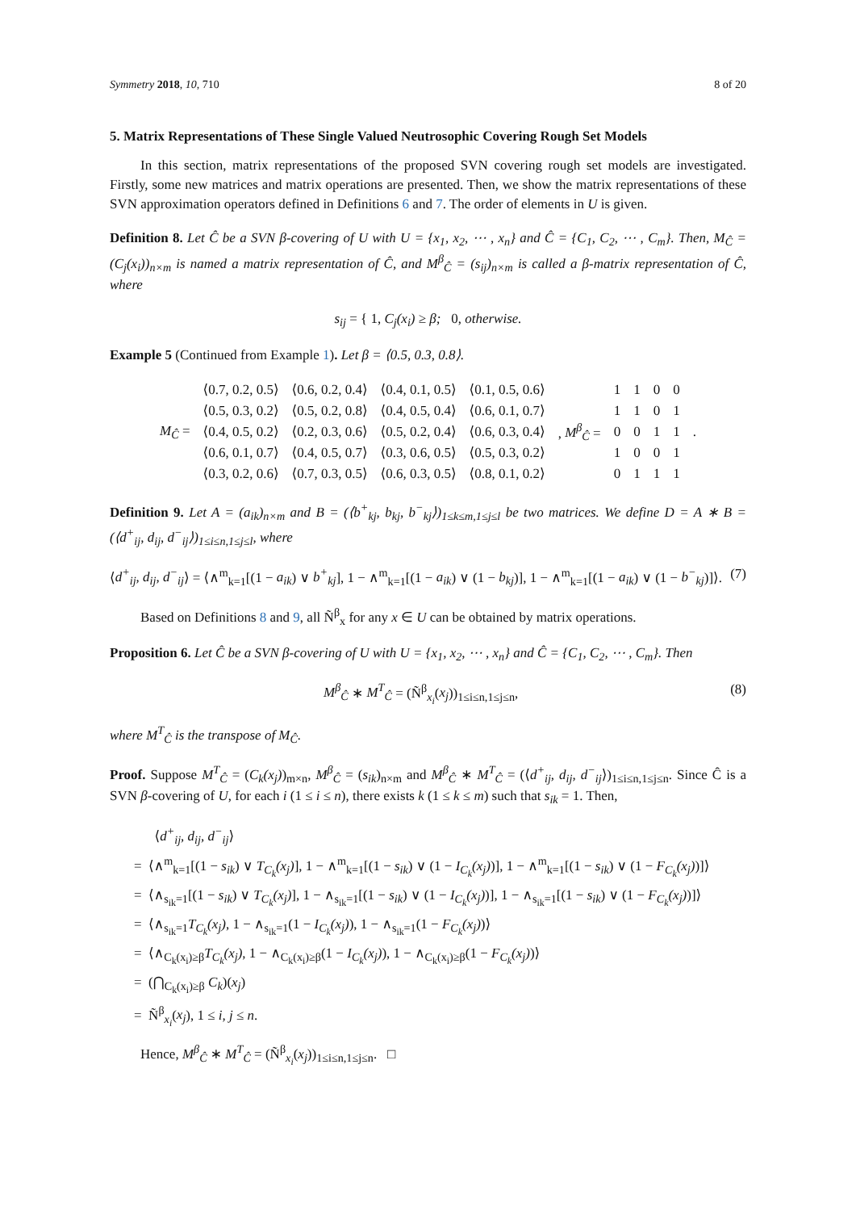Symmetry 2018, 10, 710 8 of 20
5. Matrix Representations of These Single Valued Neutrosophic Covering Rough Set Models
In this section, matrix representations of the proposed SVN covering rough set models are investigated. Firstly, some new matrices and matrix operations are presented. Then, we show the matrix representations of these SVN approximation operators defined in Definitions 6 and 7. The order of elements in U is given.
Definition 8. Let Ĉ be a SVN β-covering of U with U = {x<sub>1</sub>, x<sub>2</sub>, ⋯ , x<sub>n</sub>} and Ĉ = {C<sub>1</sub>, C<sub>2</sub>, ⋯ , C<sub>m</sub>}. Then, M<sub>Ĉ</sub> = (C<sub>j</sub>(x<sub>i</sub>))<sub>n×m</sub> is named a matrix representation of Ĉ, and M<sup>β</sup><sub>Ĉ</sub> = (s<sub>ij</sub>)<sub>n×m</sub> is called a β-matrix representation of Ĉ, where
s<sub>ij</sub> = { 1, C<sub>j</sub>(x<sub>i</sub>) ≥ β; 0, otherwise.
Example 5 (Continued from Example 1). Let β = ⟨0.5, 0.3, 0.8⟩.
| M<sub>Ĉ</sub> = | ⟨0.7, 0.2, 0.5⟩ | ⟨0.6, 0.2, 0.4⟩ | ⟨0.4, 0.1, 0.5⟩ | ⟨0.1, 0.5, 0.6⟩ | , M<sup>β</sup><sub>Ĉ</sub> = | 1 | 1 | 0 | 0 | . |
| | ⟨0.5, 0.3, 0.2⟩ | ⟨0.5, 0.2, 0.8⟩ | ⟨0.4, 0.5, 0.4⟩ | ⟨0.6, 0.1, 0.7⟩ | | 1 | 1 | 0 | 1 | |
| | ⟨0.4, 0.5, 0.2⟩ | ⟨0.2, 0.3, 0.6⟩ | ⟨0.5, 0.2, 0.4⟩ | ⟨0.6, 0.3, 0.4⟩ | | 0 | 0 | 1 | 1 | |
| | ⟨0.6, 0.1, 0.7⟩ | ⟨0.4, 0.5, 0.7⟩ | ⟨0.3, 0.6, 0.5⟩ | ⟨0.5, 0.3, 0.2⟩ | | 1 | 0 | 0 | 1 | |
| | ⟨0.3, 0.2, 0.6⟩ | ⟨0.7, 0.3, 0.5⟩ | ⟨0.6, 0.3, 0.5⟩ | ⟨0.8, 0.1, 0.2⟩ | | 0 | 1 | 1 | 1 | |
Definition 9. Let A = (a<sub>ik</sub>)<sub>n×m</sub> and B = (⟨b<sup>+</sup><sub>kj</sub>, b<sub>kj</sub>, b<sup>−</sup><sub>kj</sub>⟩)<sub>1≤k≤m,1≤j≤l</sub> be two matrices. We define D = A ∗ B = (⟨d<sup>+</sup><sub>ij</sub>, d<sub>ij</sub>, d<sup>−</sup><sub>ij</sub>⟩)<sub>1≤i≤n,1≤j≤l</sub>, where
⟨d<sup>+</sup><sub>ij</sub>, d<sub>ij</sub>, d<sup>−</sup><sub>ij</sub>⟩ = ⟨∧<sup>m</sup><sub>k=1</sub>[(1 − a<sub>ik</sub>) ∨ b<sup>+</sup><sub>kj</sub>], 1 − ∧<sup>m</sup><sub>k=1</sub>[(1 − a<sub>ik</sub>) ∨ (1 − b<sub>kj</sub>)], 1 − ∧<sup>m</sup><sub>k=1</sub>[(1 − a<sub>ik</sub>) ∨ (1 − b<sup>−</sup><sub>kj</sub>)]⟩. (7)
Based on Definitions 8 and 9, all Ñ<sup>β</sup><sub>x</sub> for any x ∈ U can be obtained by matrix operations.
Proposition 6. Let Ĉ be a SVN β-covering of U with U = {x<sub>1</sub>, x<sub>2</sub>, ⋯ , x<sub>n</sub>} and Ĉ = {C<sub>1</sub>, C<sub>2</sub>, ⋯ , C<sub>m</sub>}. Then
M<sup>β</sup><sub>Ĉ</sub> ∗ M<sup>T</sup><sub>Ĉ</sub> = (Ñ<sup>β</sup><sub>x<sub>i</sub></sub>(x<sub>j</sub>))<sub>1≤i≤n,1≤j≤n</sub>, (8)
where M<sup>T</sup><sub>Ĉ</sub> is the transpose of M<sub>Ĉ</sub>.
Proof. Suppose M<sup>T</sup><sub>Ĉ</sub> = (C<sub>k</sub>(x<sub>j</sub>))<sub>m×n</sub>, M<sup>β</sup><sub>Ĉ</sub> = (s<sub>ik</sub>)<sub>n×m</sub> and M<sup>β</sup><sub>Ĉ</sub> ∗ M<sup>T</sup><sub>Ĉ</sub> = (⟨d<sup>+</sup><sub>ij</sub>, d<sub>ij</sub>, d<sup>−</sup><sub>ij</sub>⟩)<sub>1≤i≤n,1≤j≤n</sub>. Since Ĉ is a SVN β-covering of U, for each i (1 ≤ i ≤ n), there exists k (1 ≤ k ≤ m) such that s<sub>ik</sub> = 1. Then,
⟨d<sup>+</sup><sub>ij</sub>, d<sub>ij</sub>, d<sup>−</sup><sub>ij</sub>⟩
= ⟨∧<sup>m</sup><sub>k=1</sub>[(1 − s<sub>ik</sub>) ∨ T<sub>C<sub>k</sub></sub>(x<sub>j</sub>)], 1 − ∧<sup>m</sup><sub>k=1</sub>[(1 − s<sub>ik</sub>) ∨ (1 − I<sub>C<sub>k</sub></sub>(x<sub>j</sub>))], 1 − ∧<sup>m</sup><sub>k=1</sub>[(1 − s<sub>ik</sub>) ∨ (1 − F<sub>C<sub>k</sub></sub>(x<sub>j</sub>))]⟩
= ⟨∧<sub>s<sub>ik</sub>=1</sub>[(1 − s<sub>ik</sub>) ∨ T<sub>C<sub>k</sub></sub>(x<sub>j</sub>)], 1 − ∧<sub>s<sub>ik</sub>=1</sub>[(1 − s<sub>ik</sub>) ∨ (1 − I<sub>C<sub>k</sub></sub>(x<sub>j</sub>))], 1 − ∧<sub>s<sub>ik</sub>=1</sub>[(1 − s<sub>ik</sub>) ∨ (1 − F<sub>C<sub>k</sub></sub>(x<sub>j</sub>))]⟩
= ⟨∧<sub>s<sub>ik</sub>=1</sub>T<sub>C<sub>k</sub></sub>(x<sub>j</sub>), 1 − ∧<sub>s<sub>ik</sub>=1</sub>(1 − I<sub>C<sub>k</sub></sub>(x<sub>j</sub>)), 1 − ∧<sub>s<sub>ik</sub>=1</sub>(1 − F<sub>C<sub>k</sub></sub>(x<sub>j</sub>))⟩
= ⟨∧<sub>C<sub>k</sub>(x<sub>i</sub>)≥β</sub>T<sub>C<sub>k</sub></sub>(x<sub>j</sub>), 1 − ∧<sub>C<sub>k</sub>(x<sub>i</sub>)≥β</sub>(1 − I<sub>C<sub>k</sub></sub>(x<sub>j</sub>)), 1 − ∧<sub>C<sub>k</sub>(x<sub>i</sub>)≥β</sub>(1 − F<sub>C<sub>k</sub></sub>(x<sub>j</sub>))⟩
= (⋂<sub>C<sub>k</sub>(x<sub>i</sub>)≥β</sub> C<sub>k</sub>)(x<sub>j</sub>)
= Ñ<sup>β</sup><sub>x<sub>i</sub></sub>(x<sub>j</sub>), 1 ≤ i, j ≤ n.
Hence, M<sup>β</sup><sub>Ĉ</sub> ∗ M<sup>T</sup><sub>Ĉ</sub> = (Ñ<sup>β</sup><sub>x<sub>i</sub></sub>(x<sub>j</sub>))<sub>1≤i≤n,1≤j≤n</sub>. □